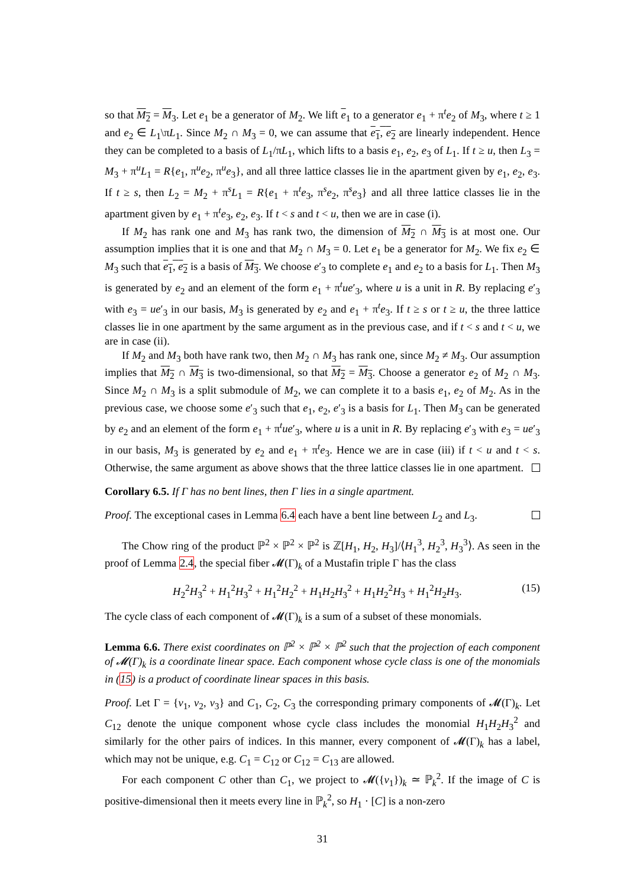so that M<sub>2</sub> = M<sub>3</sub>. Let e<sub>1</sub> be a generator of M<sub>2</sub>. We lift e<sub>1</sub> to a generator e<sub>1</sub> + π<sup>t</sup>e<sub>2</sub> of M<sub>3</sub>, where t ≥ 1 and e<sub>2</sub> ∈ L<sub>1</sub>\πL<sub>1</sub>. Since M<sub>2</sub> ∩ M<sub>3</sub> = 0, we can assume that e<sub>1</sub>, e<sub>2</sub> are linearly independent. Hence they can be completed to a basis of L<sub>1</sub>/πL<sub>1</sub>, which lifts to a basis e<sub>1</sub>, e<sub>2</sub>, e<sub>3</sub> of L<sub>1</sub>. If t ≥ u, then L<sub>3</sub> = M<sub>3</sub> + π<sup>u</sup>L<sub>1</sub> = R{e<sub>1</sub>, π<sup>u</sup>e<sub>2</sub>, π<sup>u</sup>e<sub>3</sub>}, and all three lattice classes lie in the apartment given by e<sub>1</sub>, e<sub>2</sub>, e<sub>3</sub>. If t ≥ s, then L<sub>2</sub> = M<sub>2</sub> + π<sup>s</sup>L<sub>1</sub> = R{e<sub>1</sub> + π<sup>t</sup>e<sub>3</sub>, π<sup>s</sup>e<sub>2</sub>, π<sup>s</sup>e<sub>3</sub>} and all three lattice classes lie in the apartment given by e<sub>1</sub> + π<sup>t</sup>e<sub>3</sub>, e<sub>2</sub>, e<sub>3</sub>. If t < s and t < u, then we are in case (i).
If M<sub>2</sub> has rank one and M<sub>3</sub> has rank two, the dimension of M<sub>2</sub> ∩ M<sub>3</sub> is at most one. Our assumption implies that it is one and that M<sub>2</sub> ∩ M<sub>3</sub> = 0. Let e<sub>1</sub> be a generator for M<sub>2</sub>. We fix e<sub>2</sub> ∈ M<sub>3</sub> such that e<sub>1</sub>, e<sub>2</sub> is a basis of M<sub>3</sub>. We choose e′<sub>3</sub> to complete e<sub>1</sub> and e<sub>2</sub> to a basis for L<sub>1</sub>. Then M<sub>3</sub> is generated by e<sub>2</sub> and an element of the form e<sub>1</sub> + π<sup>t</sup>ue′<sub>3</sub>, where u is a unit in R. By replacing e′<sub>3</sub> with e<sub>3</sub> = ue′<sub>3</sub> in our basis, M<sub>3</sub> is generated by e<sub>2</sub> and e<sub>1</sub> + π<sup>t</sup>e<sub>3</sub>. If t ≥ s or t ≥ u, the three lattice classes lie in one apartment by the same argument as in the previous case, and if t < s and t < u, we are in case (ii).
If M<sub>2</sub> and M<sub>3</sub> both have rank two, then M<sub>2</sub> ∩ M<sub>3</sub> has rank one, since M<sub>2</sub> ≠ M<sub>3</sub>. Our assumption implies that M<sub>2</sub> ∩ M<sub>3</sub> is two-dimensional, so that M<sub>2</sub> = M<sub>3</sub>. Choose a generator e<sub>2</sub> of M<sub>2</sub> ∩ M<sub>3</sub>. Since M<sub>2</sub> ∩ M<sub>3</sub> is a split submodule of M<sub>2</sub>, we can complete it to a basis e<sub>1</sub>, e<sub>2</sub> of M<sub>2</sub>. As in the previous case, we choose some e′<sub>3</sub> such that e<sub>1</sub>, e<sub>2</sub>, e′<sub>3</sub> is a basis for L<sub>1</sub>. Then M<sub>3</sub> can be generated by e<sub>2</sub> and an element of the form e<sub>1</sub> + π<sup>t</sup>ue′<sub>3</sub>, where u is a unit in R. By replacing e′<sub>3</sub> with e<sub>3</sub> = ue′<sub>3</sub> in our basis, M<sub>3</sub> is generated by e<sub>2</sub> and e<sub>1</sub> + π<sup>t</sup>e<sub>3</sub>. Hence we are in case (iii) if t < u and t < s. Otherwise, the same argument as above shows that the three lattice classes lie in one apartment.
Corollary 6.5. If Γ has no bent lines, then Γ lies in a single apartment.
Proof. The exceptional cases in Lemma 6.4 each have a bent line between L<sub>2</sub> and L<sub>3</sub>.
The Chow ring of the product ℙ<sup>2</sup> × ℙ<sup>2</sup> × ℙ<sup>2</sup> is ℤ[H<sub>1</sub>, H<sub>2</sub>, H<sub>3</sub>]/⟨H<sub>1</sub><sup>3</sup>, H<sub>2</sub><sup>3</sup>, H<sub>3</sub><sup>3</sup>⟩. As seen in the proof of Lemma 2.4, the special fiber 𝓜(Γ)<sub>k</sub> of a Mustafin triple Γ has the class
H<sub>2</sub><sup>2</sup>H<sub>3</sub><sup>2</sup> + H<sub>1</sub><sup>2</sup>H<sub>3</sub><sup>2</sup> + H<sub>1</sub><sup>2</sup>H<sub>2</sub><sup>2</sup> + H<sub>1</sub>H<sub>2</sub>H<sub>3</sub><sup>2</sup> + H<sub>1</sub>H<sub>2</sub><sup>2</sup>H<sub>3</sub> + H<sub>1</sub><sup>2</sup>H<sub>2</sub>H<sub>3</sub>. (15)
The cycle class of each component of 𝓜(Γ)<sub>k</sub> is a sum of a subset of these monomials.
Lemma 6.6. There exist coordinates on ℙ<sup>2</sup> × ℙ<sup>2</sup> × ℙ<sup>2</sup> such that the projection of each component of 𝓜(Γ)<sub>k</sub> is a coordinate linear space. Each component whose cycle class is one of the monomials in (15) is a product of coordinate linear spaces in this basis.
Proof. Let Γ = {v<sub>1</sub>, v<sub>2</sub>, v<sub>3</sub>} and C<sub>1</sub>, C<sub>2</sub>, C<sub>3</sub> the corresponding primary components of 𝓜(Γ)<sub>k</sub>. Let C<sub>12</sub> denote the unique component whose cycle class includes the monomial H<sub>1</sub>H<sub>2</sub>H<sub>3</sub><sup>2</sup> and similarly for the other pairs of indices. In this manner, every component of 𝓜(Γ)<sub>k</sub> has a label, which may not be unique, e.g. C<sub>1</sub> = C<sub>12</sub> or C<sub>12</sub> = C<sub>13</sub> are allowed.
For each component C other than C<sub>1</sub>, we project to 𝓜({v<sub>1</sub>})<sub>k</sub> ≃ ℙ<sub>k</sub><sup>2</sup>. If the image of C is positive-dimensional then it meets every line in ℙ<sub>k</sub><sup>2</sup>, so H<sub>1</sub> · [C] is a non-zero
31